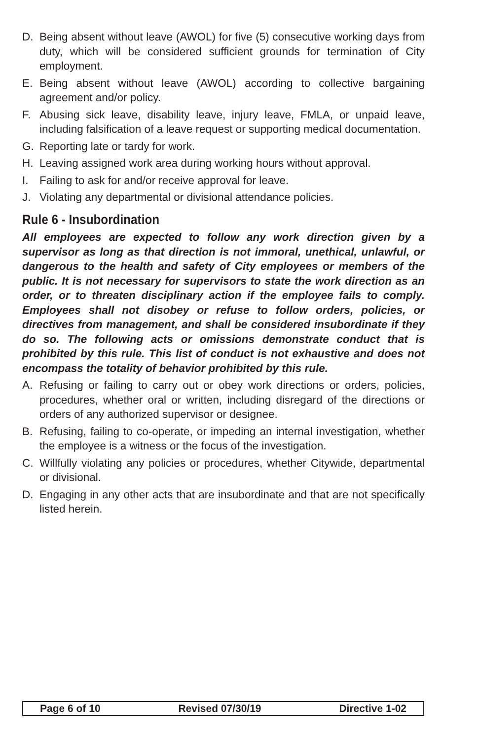D. Being absent without leave (AWOL) for five (5) consecutive working days from duty, which will be considered sufficient grounds for termination of City employment.
E. Being absent without leave (AWOL) according to collective bargaining agreement and/or policy.
F. Abusing sick leave, disability leave, injury leave, FMLA, or unpaid leave, including falsification of a leave request or supporting medical documentation.
G. Reporting late or tardy for work.
H. Leaving assigned work area during working hours without approval.
I. Failing to ask for and/or receive approval for leave.
J. Violating any departmental or divisional attendance policies.
Rule 6 - Insubordination
All employees are expected to follow any work direction given by a supervisor as long as that direction is not immoral, unethical, unlawful, or dangerous to the health and safety of City employees or members of the public. It is not necessary for supervisors to state the work direction as an order, or to threaten disciplinary action if the employee fails to comply. Employees shall not disobey or refuse to follow orders, policies, or directives from management, and shall be considered insubordinate if they do so. The following acts or omissions demonstrate conduct that is prohibited by this rule. This list of conduct is not exhaustive and does not encompass the totality of behavior prohibited by this rule.
A. Refusing or failing to carry out or obey work directions or orders, policies, procedures, whether oral or written, including disregard of the directions or orders of any authorized supervisor or designee.
B. Refusing, failing to co-operate, or impeding an internal investigation, whether the employee is a witness or the focus of the investigation.
C. Willfully violating any policies or procedures, whether Citywide, departmental or divisional.
D. Engaging in any other acts that are insubordinate and that are not specifically listed herein.
Page 6 of 10 Revised 07/30/19 Directive 1-02